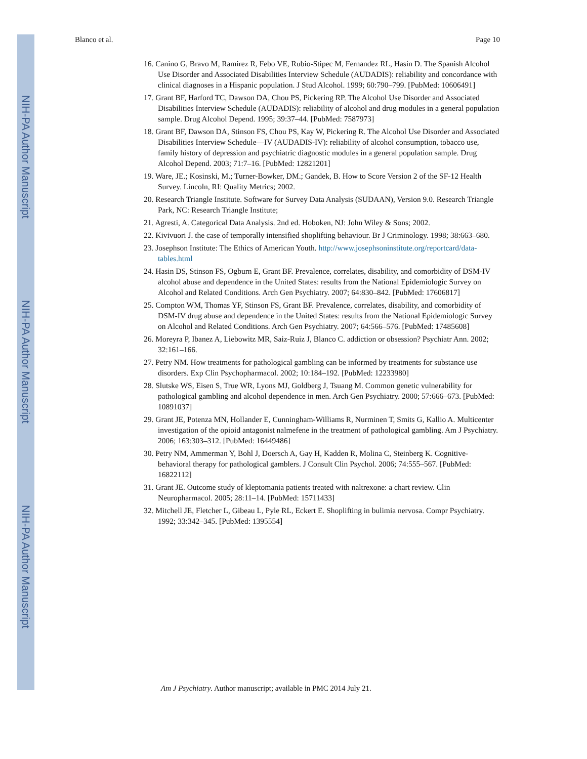NIH-PA Author Manuscript
NIH-PA Author Manuscript
NIH-PA Author Manuscript
Blanco et al. Page 10
16. Canino G, Bravo M, Ramirez R, Febo VE, Rubio-Stipec M, Fernandez RL, Hasin D. The Spanish Alcohol Use Disorder and Associated Disabilities Interview Schedule (AUDADIS): reliability and concordance with clinical diagnoses in a Hispanic population. J Stud Alcohol. 1999; 60:790–799. [PubMed: 10606491]
17. Grant BF, Harford TC, Dawson DA, Chou PS, Pickering RP. The Alcohol Use Disorder and Associated Disabilities Interview Schedule (AUDADIS): reliability of alcohol and drug modules in a general population sample. Drug Alcohol Depend. 1995; 39:37–44. [PubMed: 7587973]
18. Grant BF, Dawson DA, Stinson FS, Chou PS, Kay W, Pickering R. The Alcohol Use Disorder and Associated Disabilities Interview Schedule—IV (AUDADIS-IV): reliability of alcohol consumption, tobacco use, family history of depression and psychiatric diagnostic modules in a general population sample. Drug Alcohol Depend. 2003; 71:7–16. [PubMed: 12821201]
19. Ware, JE.; Kosinski, M.; Turner-Bowker, DM.; Gandek, B. How to Score Version 2 of the SF-12 Health Survey. Lincoln, RI: Quality Metrics; 2002.
20. Research Triangle Institute. Software for Survey Data Analysis (SUDAAN), Version 9.0. Research Triangle Park, NC: Research Triangle Institute;
21. Agresti, A. Categorical Data Analysis. 2nd ed. Hoboken, NJ: John Wiley & Sons; 2002.
22. Kivivuori J. the case of temporally intensified shoplifting behaviour. Br J Criminology. 1998; 38:663–680.
23. Josephson Institute: The Ethics of American Youth. http://www.josephsoninstitute.org/reportcard/data-tables.html
24. Hasin DS, Stinson FS, Ogburn E, Grant BF. Prevalence, correlates, disability, and comorbidity of DSM-IV alcohol abuse and dependence in the United States: results from the National Epidemiologic Survey on Alcohol and Related Conditions. Arch Gen Psychiatry. 2007; 64:830–842. [PubMed: 17606817]
25. Compton WM, Thomas YF, Stinson FS, Grant BF. Prevalence, correlates, disability, and comorbidity of DSM-IV drug abuse and dependence in the United States: results from the National Epidemiologic Survey on Alcohol and Related Conditions. Arch Gen Psychiatry. 2007; 64:566–576. [PubMed: 17485608]
26. Moreyra P, Ibanez A, Liebowitz MR, Saiz-Ruiz J, Blanco C. addiction or obsession? Psychiatr Ann. 2002; 32:161–166.
27. Petry NM. How treatments for pathological gambling can be informed by treatments for substance use disorders. Exp Clin Psychopharmacol. 2002; 10:184–192. [PubMed: 12233980]
28. Slutske WS, Eisen S, True WR, Lyons MJ, Goldberg J, Tsuang M. Common genetic vulnerability for pathological gambling and alcohol dependence in men. Arch Gen Psychiatry. 2000; 57:666–673. [PubMed: 10891037]
29. Grant JE, Potenza MN, Hollander E, Cunningham-Williams R, Nurminen T, Smits G, Kallio A. Multicenter investigation of the opioid antagonist nalmefene in the treatment of pathological gambling. Am J Psychiatry. 2006; 163:303–312. [PubMed: 16449486]
30. Petry NM, Ammerman Y, Bohl J, Doersch A, Gay H, Kadden R, Molina C, Steinberg K. Cognitive-behavioral therapy for pathological gamblers. J Consult Clin Psychol. 2006; 74:555–567. [PubMed: 16822112]
31. Grant JE. Outcome study of kleptomania patients treated with naltrexone: a chart review. Clin Neuropharmacol. 2005; 28:11–14. [PubMed: 15711433]
32. Mitchell JE, Fletcher L, Gibeau L, Pyle RL, Eckert E. Shoplifting in bulimia nervosa. Compr Psychiatry. 1992; 33:342–345. [PubMed: 1395554]
Am J Psychiatry. Author manuscript; available in PMC 2014 July 21.